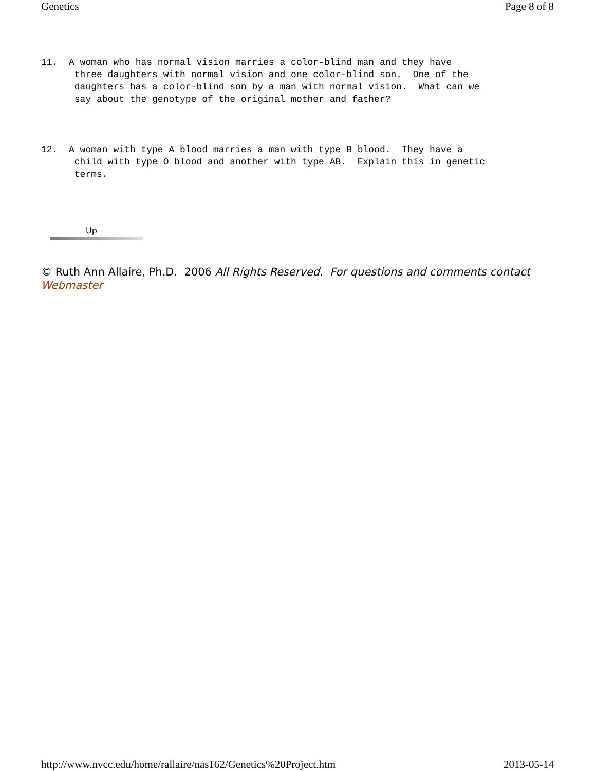Genetics Page 8 of 8
11. A woman who has normal vision marries a color-blind man and they have three daughters with normal vision and one color-blind son. One of the daughters has a color-blind son by a man with normal vision. What can we say about the genotype of the original mother and father?
12. A woman with type A blood marries a man with type B blood. They have a child with type O blood and another with type AB. Explain this in genetic terms.
Up
© Ruth Ann Allaire, Ph.D. 2006 All Rights Reserved. For questions and comments contact Webmaster
http://www.nvcc.edu/home/rallaire/nas162/Genetics%20Project.htm 2013-05-14